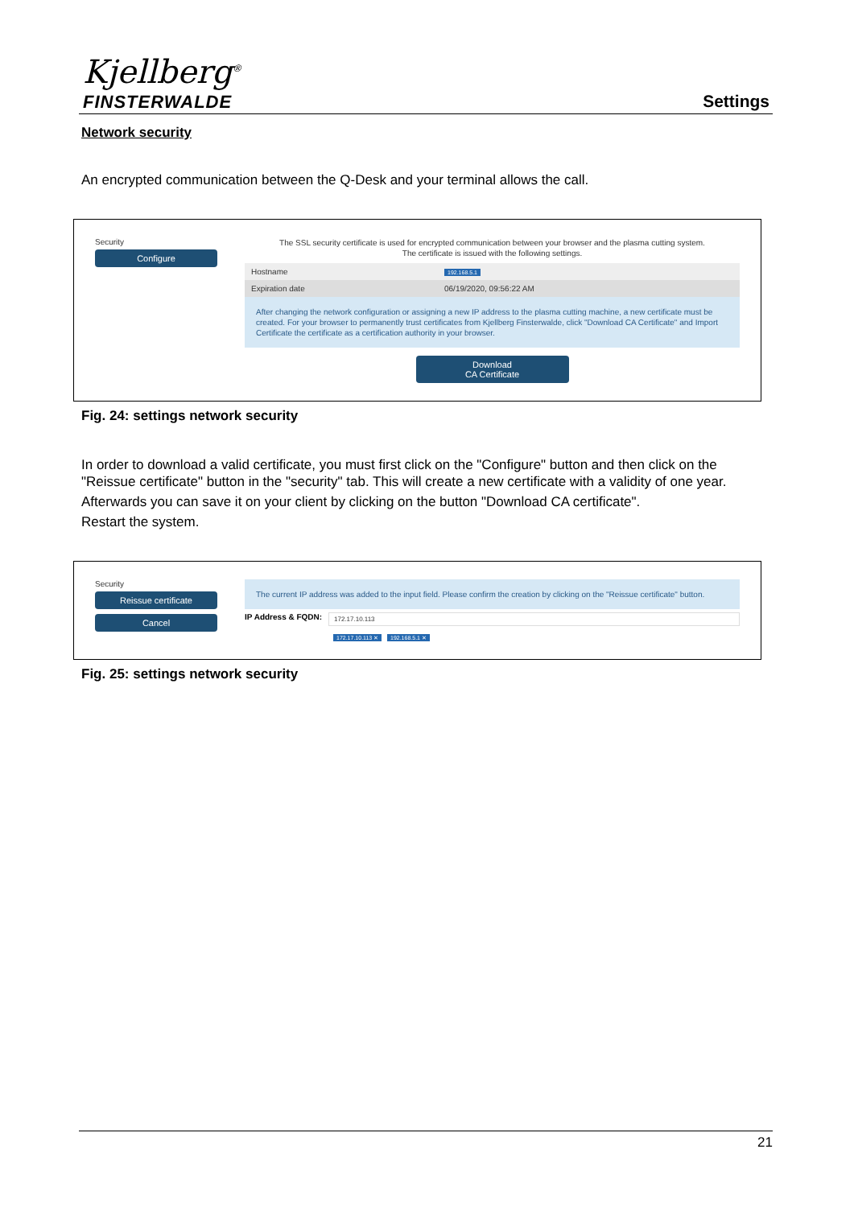Kjellberg<sup>®</sup>
FINSTERWALDE Settings
Network security
An encrypted communication between the Q-Desk and your terminal allows the call.
Security
Configure
The SSL security certificate is used for encrypted communication between your browser and the plasma cutting system.
The certificate is issued with the following settings.
Hostname 192.168.5.1
Expiration date 06/19/2020, 09:56:22 AM
After changing the network configuration or assigning a new IP address to the plasma cutting machine, a new certificate must be created. For your browser to permanently trust certificates from Kjellberg Finsterwalde, click "Download CA Certificate" and Import Certificate the certificate as a certification authority in your browser.
Download
CA Certificate
Fig. 24: settings network security
In order to download a valid certificate, you must first click on the "Configure" button and then click on the "Reissue certificate" button in the "security" tab. This will create a new certificate with a validity of one year.
Afterwards you can save it on your client by clicking on the button "Download CA certificate".
Restart the system.
Security
Reissue certificate
Cancel
The current IP address was added to the input field. Please confirm the creation by clicking on the "Reissue certificate" button.
IP Address & FQDN:
172.17.10.113
172.17.10.113 ✕ 192.168.5.1 ✕
Fig. 25: settings network security
21